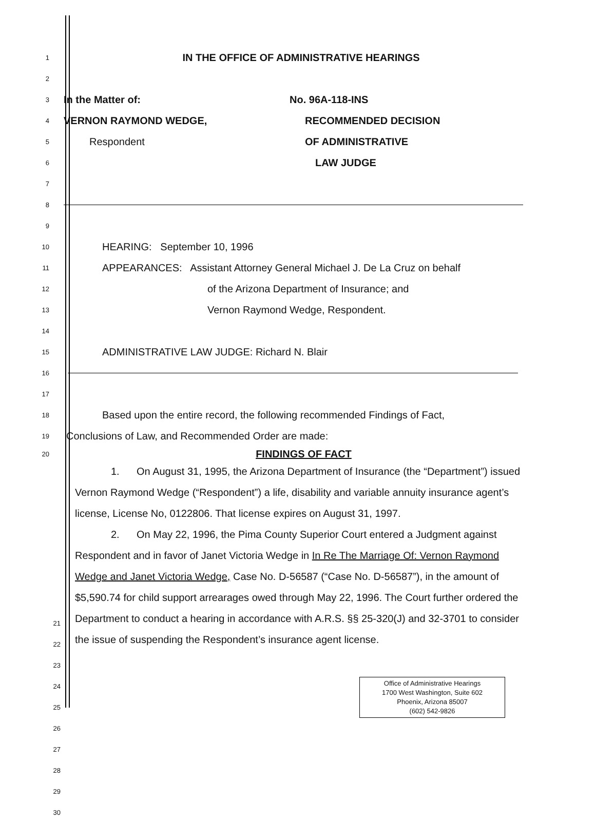1 IN THE OFFICE OF ADMINISTRATIVE HEARINGS
2
3 In the Matter of: No. 96A-118-INS
4 VERNON RAYMOND WEDGE, RECOMMENDED DECISION
5 Respondent OF ADMINISTRATIVE
6 LAW JUDGE
7
8
9
10 HEARING: September 10, 1996
11 APPEARANCES: Assistant Attorney General Michael J. De La Cruz on behalf
12 of the Arizona Department of Insurance; and
13 Vernon Raymond Wedge, Respondent.
14
15 ADMINISTRATIVE LAW JUDGE: Richard N. Blair
16
17
18 Based upon the entire record, the following recommended Findings of Fact,
19 Conclusions of Law, and Recommended Order are made:
20 FINDINGS OF FACT
1. On August 31, 1995, the Arizona Department of Insurance (the “Department”) issued Vernon Raymond Wedge (“Respondent”) a life, disability and variable annuity insurance agent’s license, License No, 0122806. That license expires on August 31, 1997.
2. On May 22, 1996, the Pima County Superior Court entered a Judgment against Respondent and in favor of Janet Victoria Wedge in In Re The Marriage Of: Vernon Raymond Wedge and Janet Victoria Wedge, Case No. D-56587 (“Case No. D-56587”), in the amount of $5,590.74 for child support arrearages owed through May 22, 1996. The Court further ordered the Department to conduct a hearing in accordance with A.R.S. §§ 25-320(J) and 32-3701 to consider the issue of suspending the Respondent’s insurance agent license.
21 22 23 24 25 26 27 28 29 30
Office of Administrative Hearings
1700 West Washington, Suite 602
Phoenix, Arizona 85007
(602) 542-9826